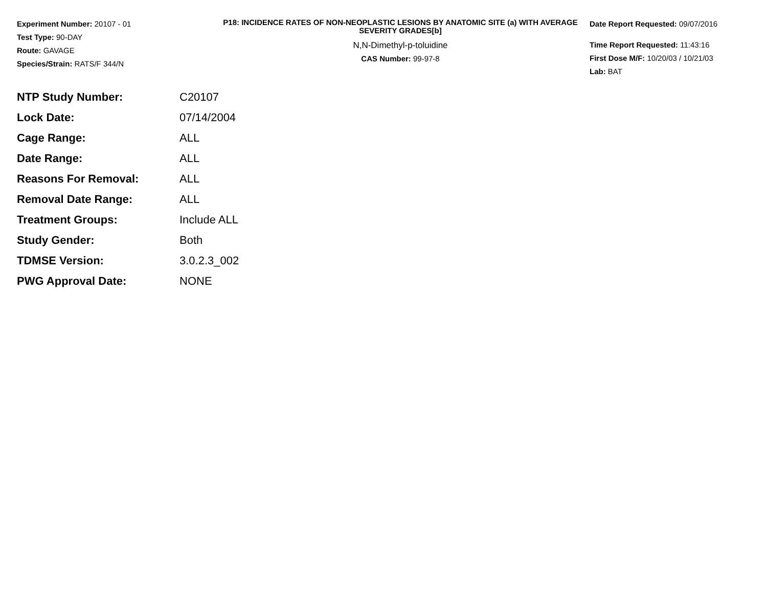Experiment Number: 20107 - 01
Test Type: 90-DAY
Route: GAVAGE
Species/Strain: RATS/F 344/N
P18: INCIDENCE RATES OF NON-NEOPLASTIC LESIONS BY ANATOMIC SITE (a) WITH AVERAGE SEVERITY GRADES[b]
N,N-Dimethyl-p-toluidine
CAS Number: 99-97-8
Date Report Requested: 09/07/2016
Time Report Requested: 11:43:16
First Dose M/F: 10/20/03 / 10/21/03
Lab: BAT
| NTP Study Number: | C20107 |
| Lock Date: | 07/14/2004 |
| Cage Range: | ALL |
| Date Range: | ALL |
| Reasons For Removal: | ALL |
| Removal Date Range: | ALL |
| Treatment Groups: | Include ALL |
| Study Gender: | Both |
| TDMSE Version: | 3.0.2.3_002 |
| PWG Approval Date: | NONE |